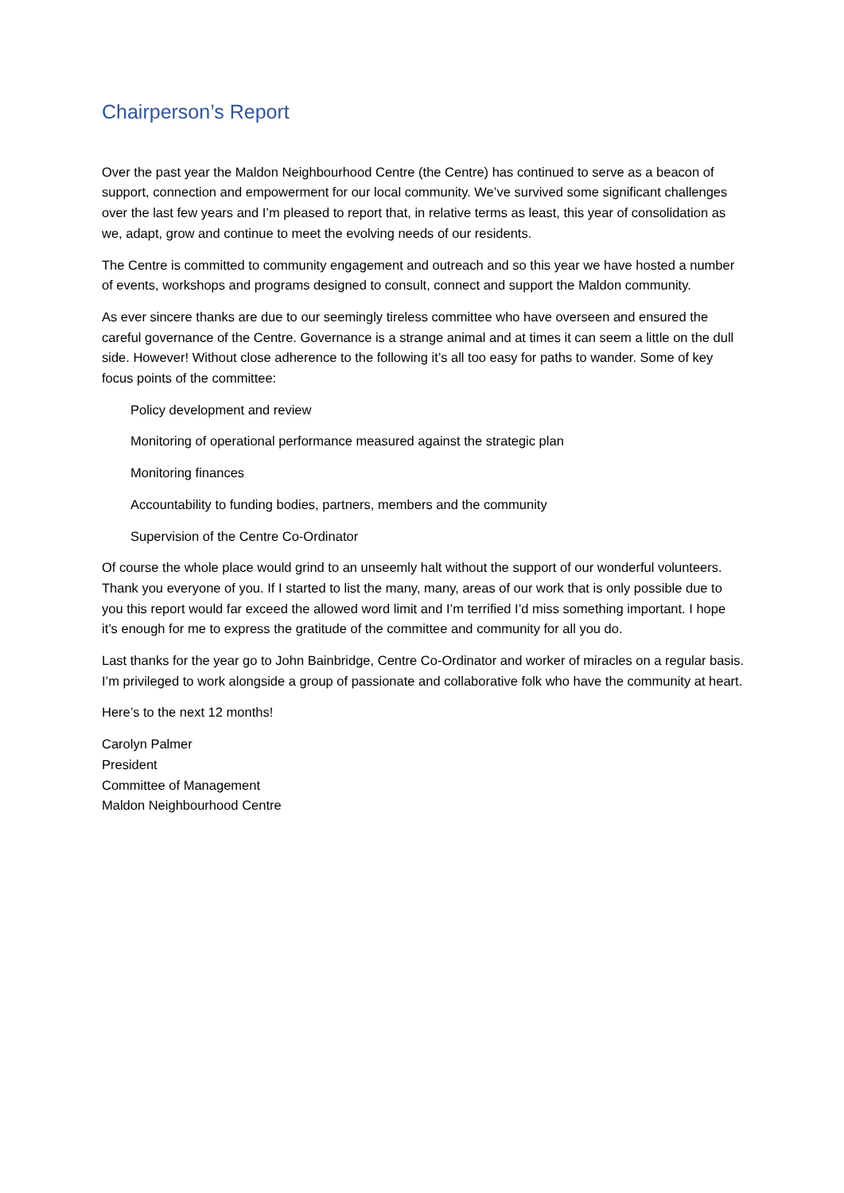Chairperson’s Report
Over the past year the Maldon Neighbourhood Centre (the Centre) has continued to serve as a beacon of support, connection and empowerment for our local community. We’ve survived some significant challenges over the last few years and I’m pleased to report that, in relative terms as least, this year of consolidation as we, adapt, grow and continue to meet the evolving needs of our residents.
The Centre is committed to community engagement and outreach and so this year we have hosted a number of events, workshops and programs designed to consult, connect and support the Maldon community.
As ever sincere thanks are due to our seemingly tireless committee who have overseen and ensured the careful governance of the Centre. Governance is a strange animal and at times it can seem a little on the dull side. However! Without close adherence to the following it’s all too easy for paths to wander. Some of key focus points of the committee:
Policy development and review
Monitoring of operational performance measured against the strategic plan
Monitoring finances
Accountability to funding bodies, partners, members and the community
Supervision of the Centre Co-Ordinator
Of course the whole place would grind to an unseemly halt without the support of our wonderful volunteers. Thank you everyone of you. If I started to list the many, many, areas of our work that is only possible due to you this report would far exceed the allowed word limit and I’m terrified I’d miss something important. I hope it’s enough for me to express the gratitude of the committee and community for all you do.
Last thanks for the year go to John Bainbridge, Centre Co-Ordinator and worker of miracles on a regular basis. I’m privileged to work alongside a group of passionate and collaborative folk who have the community at heart.
Here’s to the next 12 months!
Carolyn Palmer
President
Committee of Management
Maldon Neighbourhood Centre